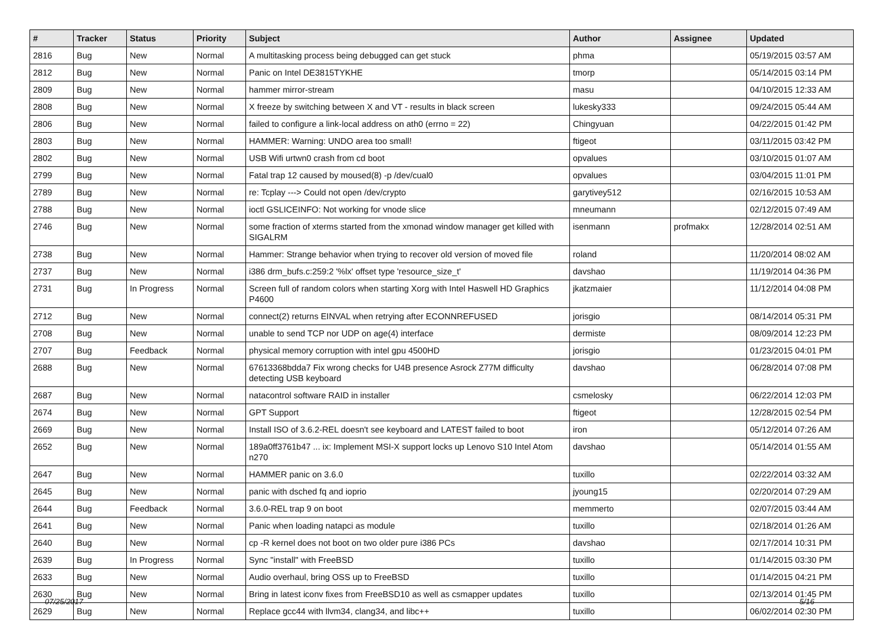| # | Tracker | Status | Priority | Subject | Author | Assignee | Updated |
| --- | --- | --- | --- | --- | --- | --- | --- |
| 2816 | Bug | New | Normal | A multitasking process being debugged can get stuck | phma | | 05/19/2015 03:57 AM |
| 2812 | Bug | New | Normal | Panic on Intel DE3815TYKHE | tmorp | | 05/14/2015 03:14 PM |
| 2809 | Bug | New | Normal | hammer mirror-stream | masu | | 04/10/2015 12:33 AM |
| 2808 | Bug | New | Normal | X freeze by switching between X and VT - results in black screen | lukesky333 | | 09/24/2015 05:44 AM |
| 2806 | Bug | New | Normal | failed to configure a link-local address on ath0 (errno = 22) | Chingyuan | | 04/22/2015 01:42 PM |
| 2803 | Bug | New | Normal | HAMMER: Warning: UNDO area too small! | ftigeot | | 03/11/2015 03:42 PM |
| 2802 | Bug | New | Normal | USB Wifi urtwn0 crash from cd boot | opvalues | | 03/10/2015 01:07 AM |
| 2799 | Bug | New | Normal | Fatal trap 12 caused by moused(8) -p /dev/cual0 | opvalues | | 03/04/2015 11:01 PM |
| 2789 | Bug | New | Normal | re: Tcplay ---> Could not open /dev/crypto | garytivey512 | | 02/16/2015 10:53 AM |
| 2788 | Bug | New | Normal | ioctl GSLICEINFO: Not working for vnode slice | mneumann | | 02/12/2015 07:49 AM |
| 2746 | Bug | New | Normal | some fraction of xterms started from the xmonad window manager get killed with SIGALRM | isenmann | profmakx | 12/28/2014 02:51 AM |
| 2738 | Bug | New | Normal | Hammer: Strange behavior when trying to recover old version of moved file | roland | | 11/20/2014 08:02 AM |
| 2737 | Bug | New | Normal | i386 drm_bufs.c:259:2 '%lx' offset type 'resource_size_t' | davshao | | 11/19/2014 04:36 PM |
| 2731 | Bug | In Progress | Normal | Screen full of random colors when starting Xorg with Intel Haswell HD Graphics P4600 | jkatzmaier | | 11/12/2014 04:08 PM |
| 2712 | Bug | New | Normal | connect(2) returns EINVAL when retrying after ECONNREFUSED | jorisgio | | 08/14/2014 05:31 PM |
| 2708 | Bug | New | Normal | unable to send TCP nor UDP on age(4) interface | dermiste | | 08/09/2014 12:23 PM |
| 2707 | Bug | Feedback | Normal | physical memory corruption with intel gpu 4500HD | jorisgio | | 01/23/2015 04:01 PM |
| 2688 | Bug | New | Normal | 67613368bdda7 Fix wrong checks for U4B presence Asrock Z77M difficulty detecting USB keyboard | davshao | | 06/28/2014 07:08 PM |
| 2687 | Bug | New | Normal | natacontrol software RAID in installer | csmelosky | | 06/22/2014 12:03 PM |
| 2674 | Bug | New | Normal | GPT Support | ftigeot | | 12/28/2015 02:54 PM |
| 2669 | Bug | New | Normal | Install ISO of 3.6.2-REL doesn't see keyboard and LATEST failed to boot | iron | | 05/12/2014 07:26 AM |
| 2652 | Bug | New | Normal | 189a0ff3761b47 ... ix: Implement MSI-X support locks up Lenovo S10 Intel Atom n270 | davshao | | 05/14/2014 01:55 AM |
| 2647 | Bug | New | Normal | HAMMER panic on 3.6.0 | tuxillo | | 02/22/2014 03:32 AM |
| 2645 | Bug | New | Normal | panic with dsched fq and ioprio | jyoung15 | | 02/20/2014 07:29 AM |
| 2644 | Bug | Feedback | Normal | 3.6.0-REL trap 9 on boot | memmerto | | 02/07/2015 03:44 AM |
| 2641 | Bug | New | Normal | Panic when loading natapci as module | tuxillo | | 02/18/2014 01:26 AM |
| 2640 | Bug | New | Normal | cp -R kernel does not boot on two older pure i386 PCs | davshao | | 02/17/2014 10:31 PM |
| 2639 | Bug | In Progress | Normal | Sync "install" with FreeBSD | tuxillo | | 01/14/2015 03:30 PM |
| 2633 | Bug | New | Normal | Audio overhaul, bring OSS up to FreeBSD | tuxillo | | 01/14/2015 04:21 PM |
| 2630 | Bug | New | Normal | Bring in latest iconv fixes from FreeBSD10 as well as csmapper updates | tuxillo | | 02/13/2014 01:45 PM |
| 2629 | Bug | New | Normal | Replace gcc44 with llvm34, clang34, and libc++ | tuxillo | | 06/02/2014 02:30 PM |
07/25/2017 5/16